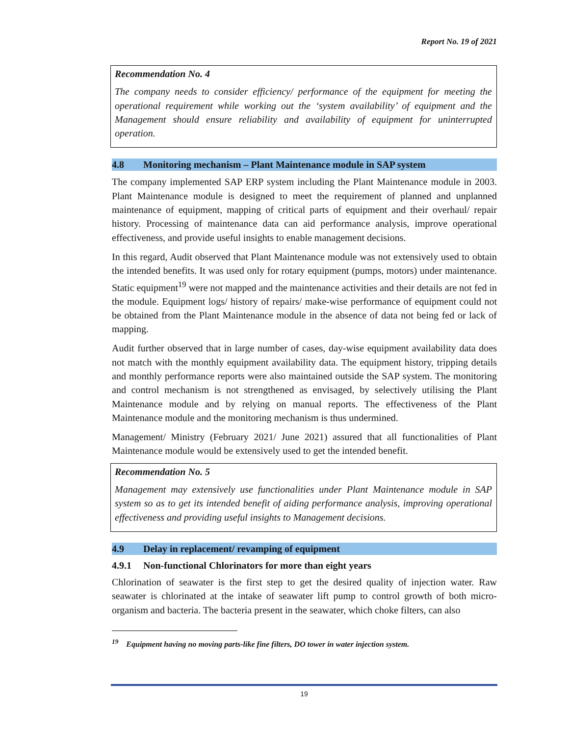Report No. 19 of 2021
Recommendation No. 4
The company needs to consider efficiency/ performance of the equipment for meeting the operational requirement while working out the ‘system availability’ of equipment and the Management should ensure reliability and availability of equipment for uninterrupted operation.
4.8 Monitoring mechanism – Plant Maintenance module in SAP system
The company implemented SAP ERP system including the Plant Maintenance module in 2003. Plant Maintenance module is designed to meet the requirement of planned and unplanned maintenance of equipment, mapping of critical parts of equipment and their overhaul/ repair history. Processing of maintenance data can aid performance analysis, improve operational effectiveness, and provide useful insights to enable management decisions.
In this regard, Audit observed that Plant Maintenance module was not extensively used to obtain the intended benefits. It was used only for rotary equipment (pumps, motors) under maintenance. Static equipment<sup>19</sup> were not mapped and the maintenance activities and their details are not fed in the module. Equipment logs/ history of repairs/ make-wise performance of equipment could not be obtained from the Plant Maintenance module in the absence of data not being fed or lack of mapping.
Audit further observed that in large number of cases, day-wise equipment availability data does not match with the monthly equipment availability data. The equipment history, tripping details and monthly performance reports were also maintained outside the SAP system. The monitoring and control mechanism is not strengthened as envisaged, by selectively utilising the Plant Maintenance module and by relying on manual reports. The effectiveness of the Plant Maintenance module and the monitoring mechanism is thus undermined.
Management/ Ministry (February 2021/ June 2021) assured that all functionalities of Plant Maintenance module would be extensively used to get the intended benefit.
Recommendation No. 5
Management may extensively use functionalities under Plant Maintenance module in SAP system so as to get its intended benefit of aiding performance analysis, improving operational effectiveness and providing useful insights to Management decisions.
4.9 Delay in replacement/ revamping of equipment
4.9.1 Non-functional Chlorinators for more than eight years
Chlorination of seawater is the first step to get the desired quality of injection water. Raw seawater is chlorinated at the intake of seawater lift pump to control growth of both micro-organism and bacteria. The bacteria present in the seawater, which choke filters, can also
<sup>19</sup> Equipment having no moving parts-like fine filters, DO tower in water injection system.
19